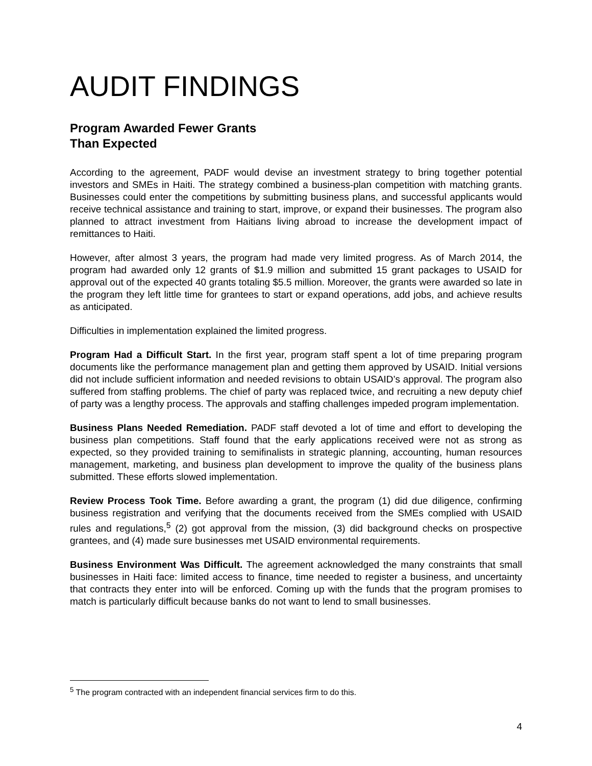AUDIT FINDINGS
Program Awarded Fewer Grants
Than Expected
According to the agreement, PADF would devise an investment strategy to bring together potential investors and SMEs in Haiti. The strategy combined a business-plan competition with matching grants. Businesses could enter the competitions by submitting business plans, and successful applicants would receive technical assistance and training to start, improve, or expand their businesses. The program also planned to attract investment from Haitians living abroad to increase the development impact of remittances to Haiti.
However, after almost 3 years, the program had made very limited progress. As of March 2014, the program had awarded only 12 grants of $1.9 million and submitted 15 grant packages to USAID for approval out of the expected 40 grants totaling $5.5 million. Moreover, the grants were awarded so late in the program they left little time for grantees to start or expand operations, add jobs, and achieve results as anticipated.
Difficulties in implementation explained the limited progress.
Program Had a Difficult Start. In the first year, program staff spent a lot of time preparing program documents like the performance management plan and getting them approved by USAID. Initial versions did not include sufficient information and needed revisions to obtain USAID’s approval. The program also suffered from staffing problems. The chief of party was replaced twice, and recruiting a new deputy chief of party was a lengthy process. The approvals and staffing challenges impeded program implementation.
Business Plans Needed Remediation. PADF staff devoted a lot of time and effort to developing the business plan competitions. Staff found that the early applications received were not as strong as expected, so they provided training to semifinalists in strategic planning, accounting, human resources management, marketing, and business plan development to improve the quality of the business plans submitted. These efforts slowed implementation.
Review Process Took Time. Before awarding a grant, the program (1) did due diligence, confirming business registration and verifying that the documents received from the SMEs complied with USAID rules and regulations,<sup>5</sup> (2) got approval from the mission, (3) did background checks on prospective grantees, and (4) made sure businesses met USAID environmental requirements.
Business Environment Was Difficult. The agreement acknowledged the many constraints that small businesses in Haiti face: limited access to finance, time needed to register a business, and uncertainty that contracts they enter into will be enforced. Coming up with the funds that the program promises to match is particularly difficult because banks do not want to lend to small businesses.
<sup>5</sup> The program contracted with an independent financial services firm to do this.
4